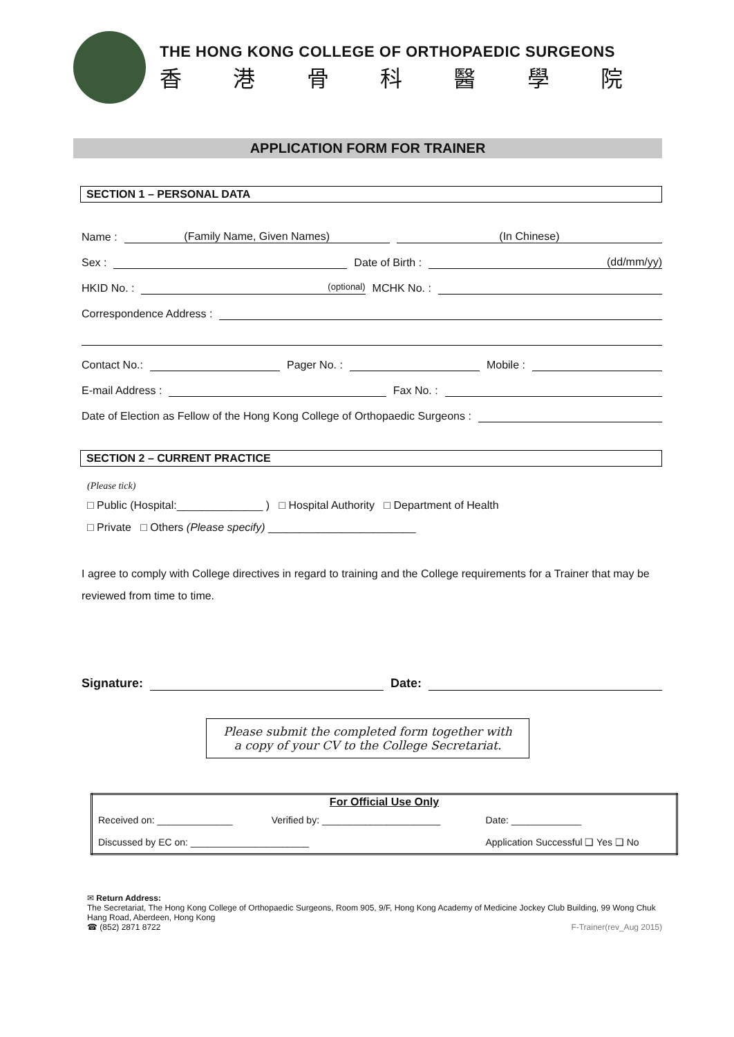THE HONG KONG COLLEGE OF ORTHOPAEDIC SURGEONS
香港骨科醫學院
APPLICATION FORM FOR TRAINER
SECTION 1 – PERSONAL DATA
Name : (Family Name, Given Names) (In Chinese)
Sex : Date of Birth : (dd/mm/yy)
HKID No. : (optional) MCHK No. :
Correspondence Address :
Contact No.: Pager No. : Mobile :
E-mail Address : Fax No. :
Date of Election as Fellow of the Hong Kong College of Orthopaedic Surgeons :
SECTION 2 – CURRENT PRACTICE
(Please tick)
□ Public (Hospital:______________ ) □ Hospital Authority □ Department of Health
□ Private □ Others (Please specify) ________________________
I agree to comply with College directives in regard to training and the College requirements for a Trainer that may be reviewed from time to time.
Signature: Date:
Please submit the completed form together with
a copy of your CV to the College Secretariat.
| For Official Use Only | | |
| --- | --- | --- |
| Received on: ______________ | Verified by: ______________________ | Date: _____________ |
| Discussed by EC on: ______________________ | | Application Successful ❑ Yes ❑ No |
✉ Return Address:
The Secretariat, The Hong Kong College of Orthopaedic Surgeons, Room 905, 9/F, Hong Kong Academy of Medicine Jockey Club Building, 99 Wong Chuk Hang Road, Aberdeen, Hong Kong
☎ (852) 2871 8722 F-Trainer(rev_Aug 2015)